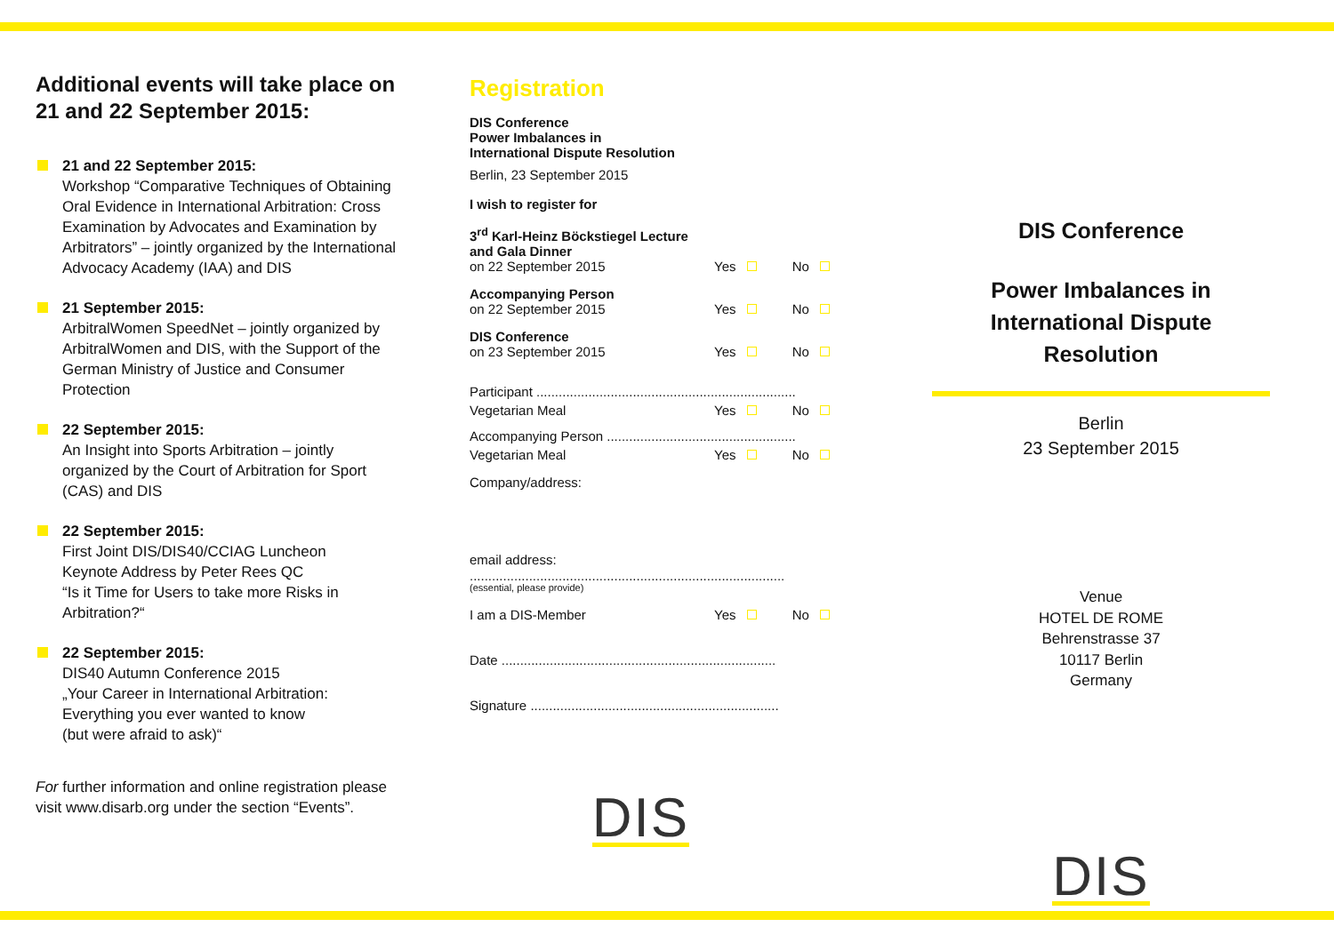Additional events will take place on 21 and 22 September 2015:
21 and 22 September 2015:
Workshop “Comparative Techniques of Obtaining Oral Evidence in International Arbitration: Cross Examination by Advocates and Examination by Arbitrators” – jointly organized by the International Advocacy Academy (IAA) and DIS
21 September 2015:
ArbitralWomen SpeedNet – jointly organized by ArbitralWomen and DIS, with the Support of the German Ministry of Justice and Consumer Protection
22 September 2015:
An Insight into Sports Arbitration – jointly organized by the Court of Arbitration for Sport (CAS) and DIS
22 September 2015:
First Joint DIS/DIS40/CCIAG Luncheon
Keynote Address by Peter Rees QC
“Is it Time for Users to take more Risks in Arbitration?“
22 September 2015:
DIS40 Autumn Conference 2015
„Your Career in International Arbitration: Everything you ever wanted to know
(but were afraid to ask)“
For further information and online registration please visit www.disarb.org under the section “Events”.
Registration
DIS Conference
Power Imbalances in
International Dispute Resolution
Berlin, 23 September 2015
I wish to register for
3<sup>rd</sup> Karl-Heinz Böckstiegel Lecture
and Gala Dinner
on 22 September 2015
Yes No
Accompanying Person
on 22 September 2015
Yes No
DIS Conference
on 23 September 2015
Yes No
Participant ......................................................................
Vegetarian Meal
Yes No
Accompanying Person ...................................................
Vegetarian Meal
Yes No
Company/address:
email address:
.....................................................................................
(essential, please provide)
I am a DIS-Member
Yes No
Date ..........................................................................
Signature ...................................................................
DIS
DIS Conference
Power Imbalances in
International Dispute Resolution
Berlin
23 September 2015
Venue
HOTEL DE ROME
Behrenstrasse 37
10117 Berlin
Germany
DIS